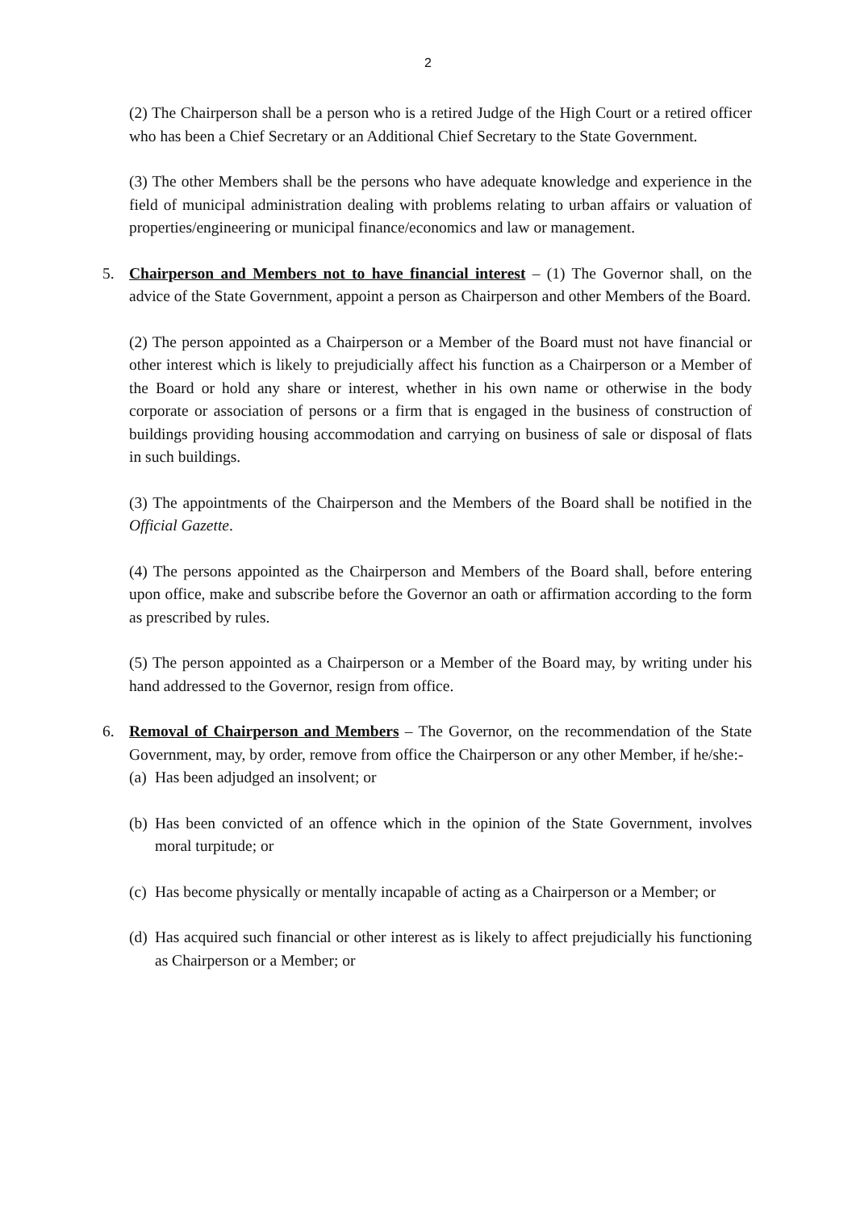2
(2) The Chairperson shall be a person who is a retired Judge of the High Court or a retired officer who has been a Chief Secretary or an Additional Chief Secretary to the State Government.
(3) The other Members shall be the persons who have adequate knowledge and experience in the field of municipal administration dealing with problems relating to urban affairs or valuation of properties/engineering or municipal finance/economics and law or management.
5. Chairperson and Members not to have financial interest – (1) The Governor shall, on the advice of the State Government, appoint a person as Chairperson and other Members of the Board.
(2) The person appointed as a Chairperson or a Member of the Board must not have financial or other interest which is likely to prejudicially affect his function as a Chairperson or a Member of the Board or hold any share or interest, whether in his own name or otherwise in the body corporate or association of persons or a firm that is engaged in the business of construction of buildings providing housing accommodation and carrying on business of sale or disposal of flats in such buildings.
(3) The appointments of the Chairperson and the Members of the Board shall be notified in the Official Gazette.
(4) The persons appointed as the Chairperson and Members of the Board shall, before entering upon office, make and subscribe before the Governor an oath or affirmation according to the form as prescribed by rules.
(5) The person appointed as a Chairperson or a Member of the Board may, by writing under his hand addressed to the Governor, resign from office.
6. Removal of Chairperson and Members – The Governor, on the recommendation of the State Government, may, by order, remove from office the Chairperson or any other Member, if he/she:-
(a)
Has been adjudged an insolvent; or
(b)
Has been convicted of an offence which in the opinion of the State Government, involves moral turpitude; or
(c)
Has become physically or mentally incapable of acting as a Chairperson or a Member; or
(d)
Has acquired such financial or other interest as is likely to affect prejudicially his functioning as Chairperson or a Member; or